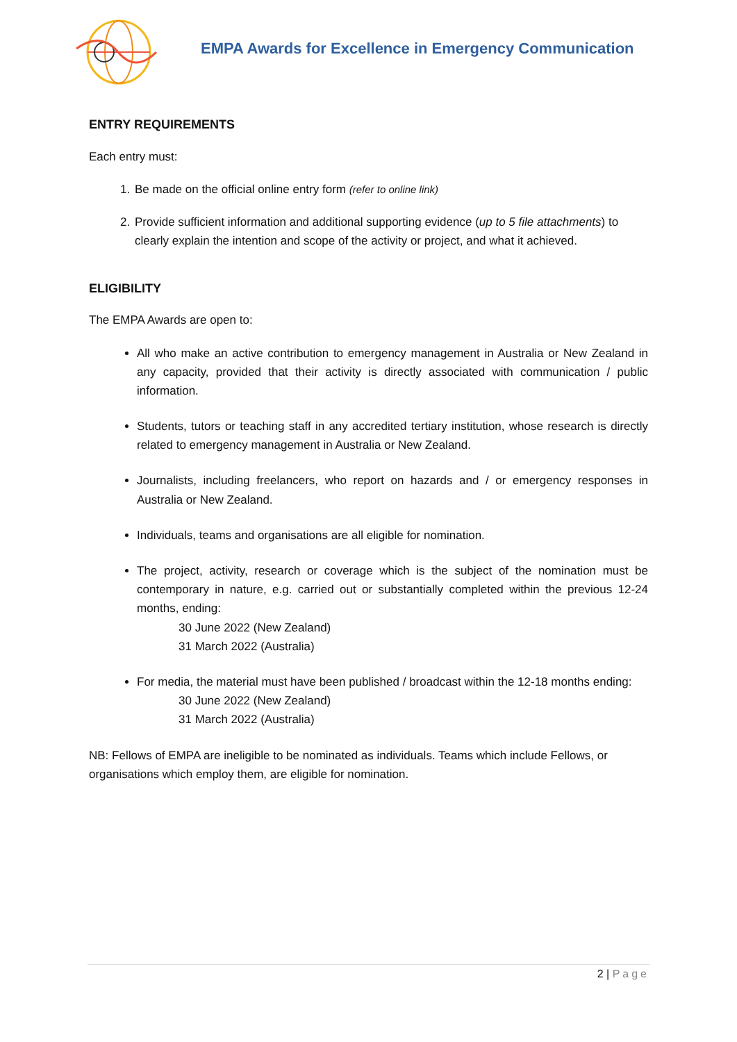EMPA Awards for Excellence in Emergency Communication
ENTRY REQUIREMENTS
Each entry must:
1. Be made on the official online entry form (refer to online link)
2. Provide sufficient information and additional supporting evidence (up to 5 file attachments) to clearly explain the intention and scope of the activity or project, and what it achieved.
ELIGIBILITY
The EMPA Awards are open to:
All who make an active contribution to emergency management in Australia or New Zealand in any capacity, provided that their activity is directly associated with communication / public information.
Students, tutors or teaching staff in any accredited tertiary institution, whose research is directly related to emergency management in Australia or New Zealand.
Journalists, including freelancers, who report on hazards and / or emergency responses in Australia or New Zealand.
Individuals, teams and organisations are all eligible for nomination.
The project, activity, research or coverage which is the subject of the nomination must be contemporary in nature, e.g. carried out or substantially completed within the previous 12-24 months, ending:
30 June 2022 (New Zealand)
31 March 2022 (Australia)
For media, the material must have been published / broadcast within the 12-18 months ending:
30 June 2022 (New Zealand)
31 March 2022 (Australia)
NB: Fellows of EMPA are ineligible to be nominated as individuals. Teams which include Fellows, or organisations which employ them, are eligible for nomination.
2 | Page